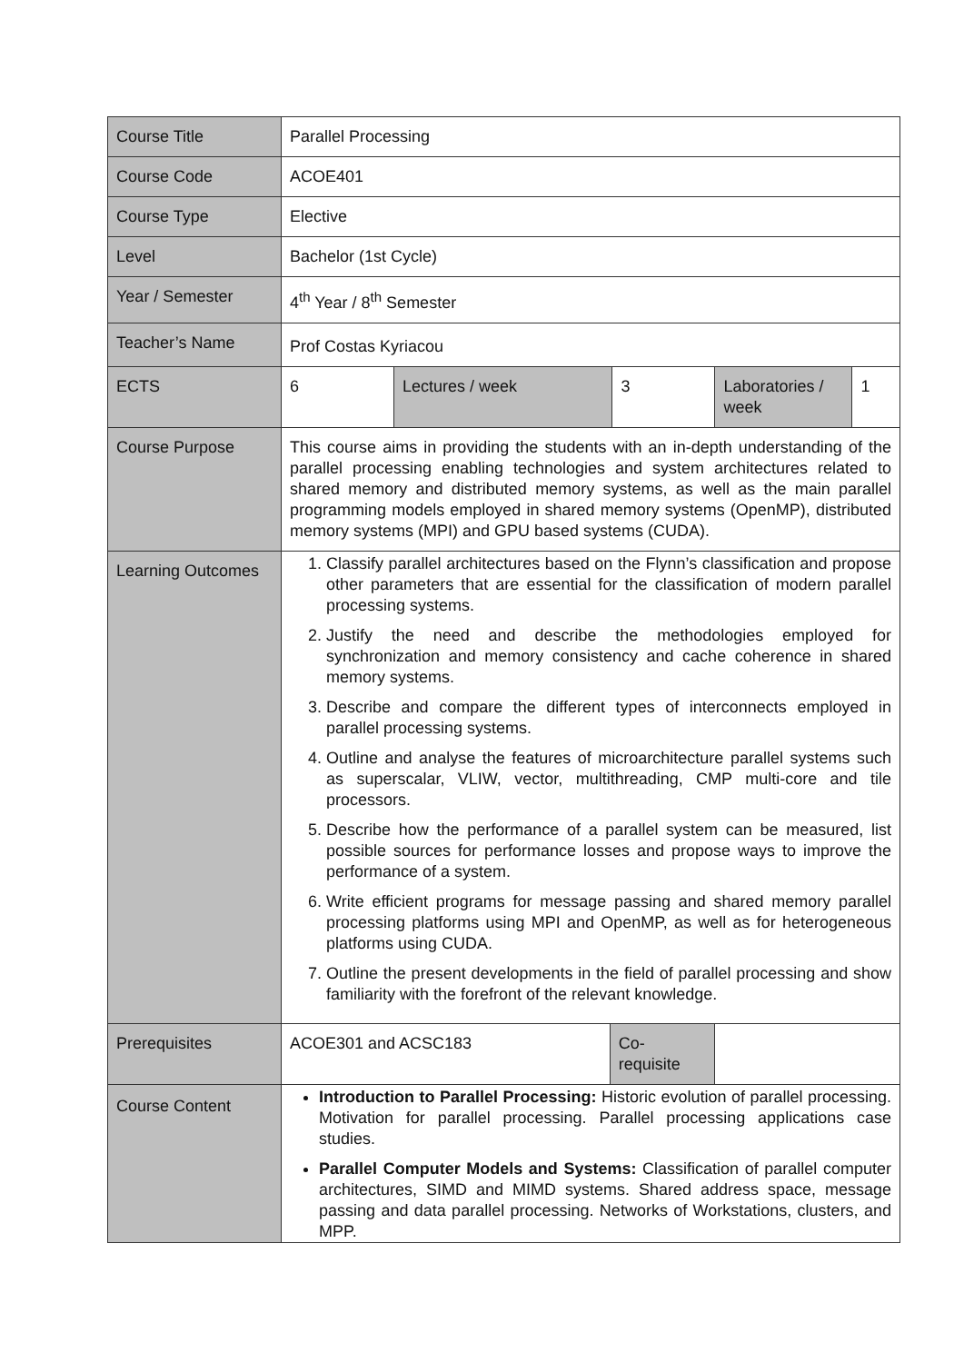| Course Title | Parallel Processing | | | | | |
| Course Code | ACOE401 | | | | | |
| Course Type | Elective | | | | | |
| Level | Bachelor (1st Cycle) | | | | | |
| Year / Semester | 4<sup>th</sup> Year / 8<sup>th</sup> Semester | | | | | |
| Teacher’s Name | Prof Costas Kyriacou | | | | | |
| ECTS | 6 | Lectures / week | | 3 | Laboratories / week | 1 |
| Course Purpose | This course aims in providing the students with an in-depth understanding of the parallel processing enabling technologies and system architectures related to shared memory and distributed memory systems, as well as the main parallel programming models employed in shared memory systems (OpenMP), distributed memory systems (MPI) and GPU based systems (CUDA). | | | | | |
| Learning Outcomes | 1. Classify parallel architectures based on the Flynn’s classification and propose other parameters that are essential for the classification of modern parallel processing systems. 2. Justify the need and describe the methodologies employed for synchronization and memory consistency and cache coherence in shared memory systems. 3. Describe and compare the different types of interconnects employed in parallel processing systems. 4. Outline and analyse the features of microarchitecture parallel systems such as superscalar, VLIW, vector, multithreading, CMP multi-core and tile processors. 5. Describe how the performance of a parallel system can be measured, list possible sources for performance losses and propose ways to improve the performance of a system. 6. Write efficient programs for message passing and shared memory parallel processing platforms using MPI and OpenMP, as well as for heterogeneous platforms using CUDA. 7. Outline the present developments in the field of parallel processing and show familiarity with the forefront of the relevant knowledge. | | | | | |
| Prerequisites | ACOE301 and ACSC183 | | Co-requisite | | | |
| Course Content | Introduction to Parallel Processing: Historic evolution of parallel processing. Motivation for parallel processing. Parallel processing applications case studies. Parallel Computer Models and Systems: Classification of parallel computer architectures, SIMD and MIMD systems. Shared address space, message passing and data parallel processing. Networks of Workstations, clusters, and MPP. | | | | | |